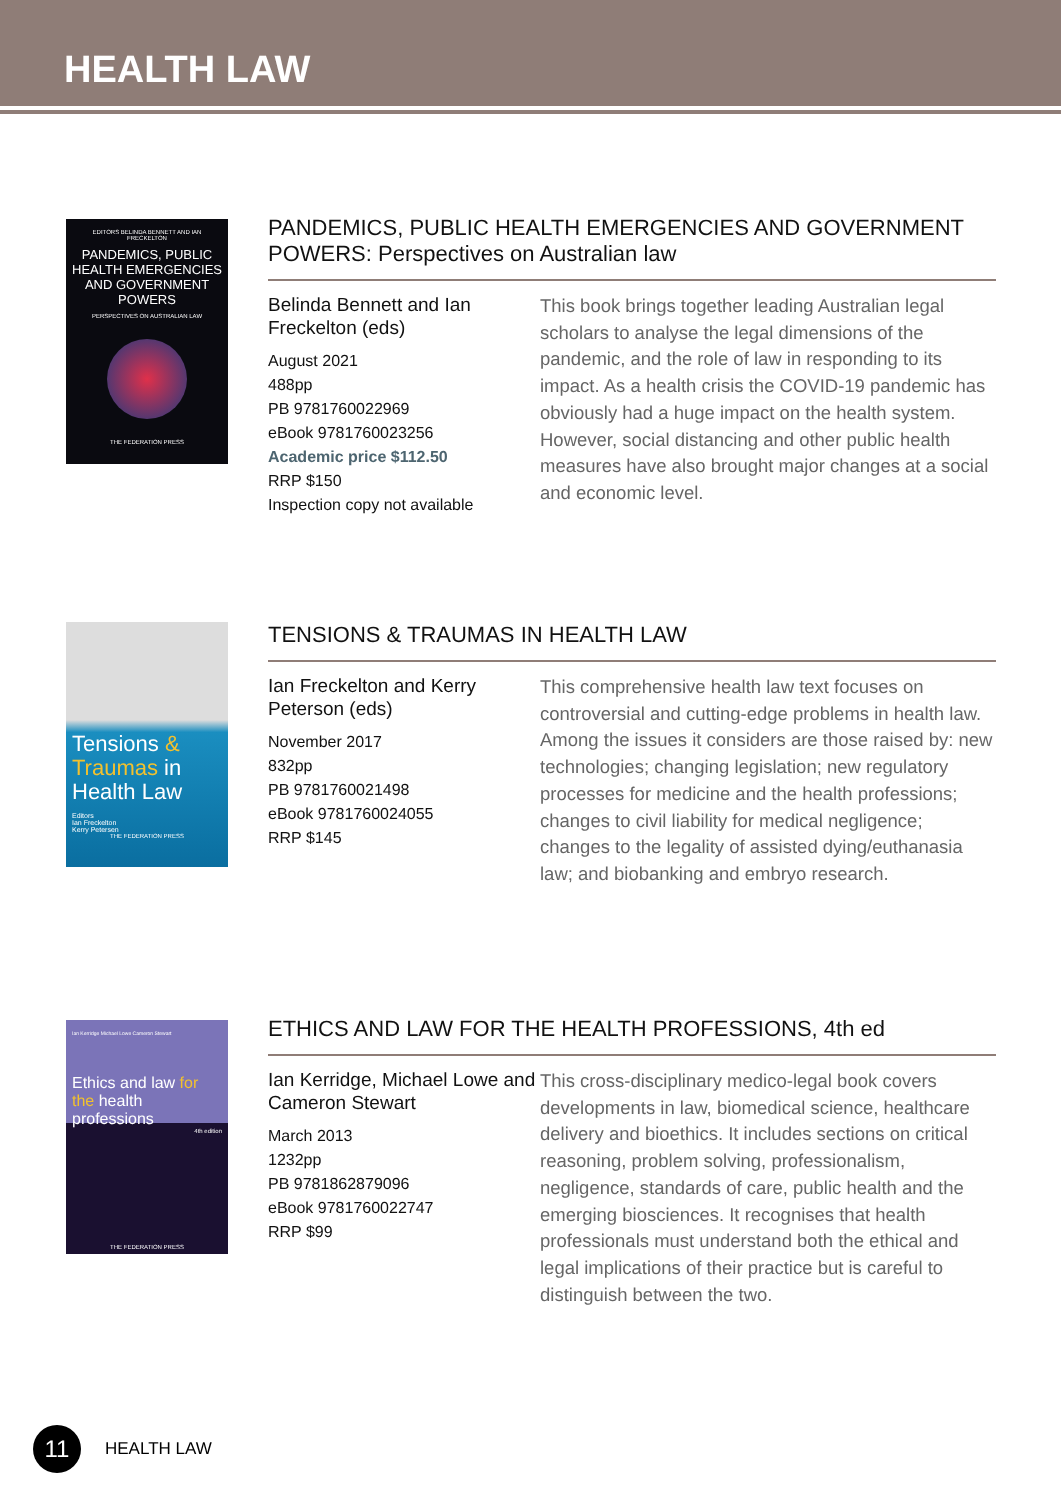HEALTH LAW
EDITORS BELINDA BENNETT AND IAN FRECKELTON
PANDEMICS, PUBLIC HEALTH EMERGENCIES AND GOVERNMENT POWERS
PERSPECTIVES ON AUSTRALIAN LAW
THE FEDERATION PRESS
PANDEMICS, PUBLIC HEALTH EMERGENCIES AND GOVERNMENT POWERS: Perspectives on Australian law
Belinda Bennett and Ian Freckelton (eds)
August 2021
488pp
PB 9781760022969
eBook 9781760023256
Academic price $112.50
RRP $150
Inspection copy not available
This book brings together leading Australian legal scholars to analyse the legal dimensions of the pandemic, and the role of law in responding to its impact. As a health crisis the COVID-19 pandemic has obviously had a huge impact on the health system. However, social distancing and other public health measures have also brought major changes at a social and economic level.
Tensions & Traumas in Health Law
Editors
Ian Freckelton
Kerry Petersen
THE FEDERATION PRESS
TENSIONS & TRAUMAS IN HEALTH LAW
Ian Freckelton and Kerry Peterson (eds)
November 2017
832pp
PB 9781760021498
eBook 9781760024055
RRP $145
This comprehensive health law text focuses on controversial and cutting-edge problems in health law. Among the issues it considers are those raised by: new technologies; changing legislation; new regulatory processes for medicine and the health professions; changes to civil liability for medical negligence; changes to the legality of assisted dying/euthanasia law; and biobanking and embryo research.
Ian Kerridge Michael Lowe Cameron Stewart
Ethics and law for the health professions
4th edition
THE FEDERATION PRESS
ETHICS AND LAW FOR THE HEALTH PROFESSIONS, 4th ed
Ian Kerridge, Michael Lowe and Cameron Stewart
March 2013
1232pp
PB 9781862879096
eBook 9781760022747
RRP $99
This cross-disciplinary medico-legal book covers developments in law, biomedical science, healthcare delivery and bioethics. It includes sections on critical reasoning, problem solving, professionalism, negligence, standards of care, public health and the emerging biosciences. It recognises that health professionals must understand both the ethical and legal implications of their practice but is careful to distinguish between the two.
11
HEALTH LAW